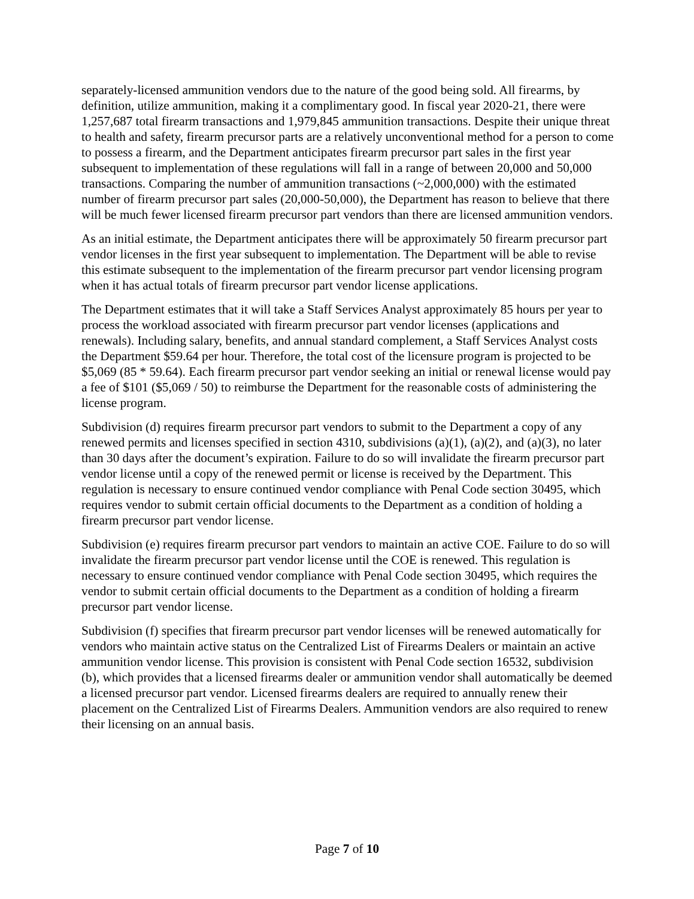separately-licensed ammunition vendors due to the nature of the good being sold. All firearms, by definition, utilize ammunition, making it a complimentary good. In fiscal year 2020-21, there were 1,257,687 total firearm transactions and 1,979,845 ammunition transactions. Despite their unique threat to health and safety, firearm precursor parts are a relatively unconventional method for a person to come to possess a firearm, and the Department anticipates firearm precursor part sales in the first year subsequent to implementation of these regulations will fall in a range of between 20,000 and 50,000 transactions. Comparing the number of ammunition transactions (~2,000,000) with the estimated number of firearm precursor part sales (20,000-50,000), the Department has reason to believe that there will be much fewer licensed firearm precursor part vendors than there are licensed ammunition vendors.
As an initial estimate, the Department anticipates there will be approximately 50 firearm precursor part vendor licenses in the first year subsequent to implementation. The Department will be able to revise this estimate subsequent to the implementation of the firearm precursor part vendor licensing program when it has actual totals of firearm precursor part vendor license applications.
The Department estimates that it will take a Staff Services Analyst approximately 85 hours per year to process the workload associated with firearm precursor part vendor licenses (applications and renewals). Including salary, benefits, and annual standard complement, a Staff Services Analyst costs the Department $59.64 per hour. Therefore, the total cost of the licensure program is projected to be $5,069 (85 * 59.64). Each firearm precursor part vendor seeking an initial or renewal license would pay a fee of $101 ($5,069 / 50) to reimburse the Department for the reasonable costs of administering the license program.
Subdivision (d) requires firearm precursor part vendors to submit to the Department a copy of any renewed permits and licenses specified in section 4310, subdivisions (a)(1), (a)(2), and (a)(3), no later than 30 days after the document’s expiration. Failure to do so will invalidate the firearm precursor part vendor license until a copy of the renewed permit or license is received by the Department. This regulation is necessary to ensure continued vendor compliance with Penal Code section 30495, which requires vendor to submit certain official documents to the Department as a condition of holding a firearm precursor part vendor license.
Subdivision (e) requires firearm precursor part vendors to maintain an active COE. Failure to do so will invalidate the firearm precursor part vendor license until the COE is renewed. This regulation is necessary to ensure continued vendor compliance with Penal Code section 30495, which requires the vendor to submit certain official documents to the Department as a condition of holding a firearm precursor part vendor license.
Subdivision (f) specifies that firearm precursor part vendor licenses will be renewed automatically for vendors who maintain active status on the Centralized List of Firearms Dealers or maintain an active ammunition vendor license. This provision is consistent with Penal Code section 16532, subdivision (b), which provides that a licensed firearms dealer or ammunition vendor shall automatically be deemed a licensed precursor part vendor. Licensed firearms dealers are required to annually renew their placement on the Centralized List of Firearms Dealers. Ammunition vendors are also required to renew their licensing on an annual basis.
Page 7 of 10